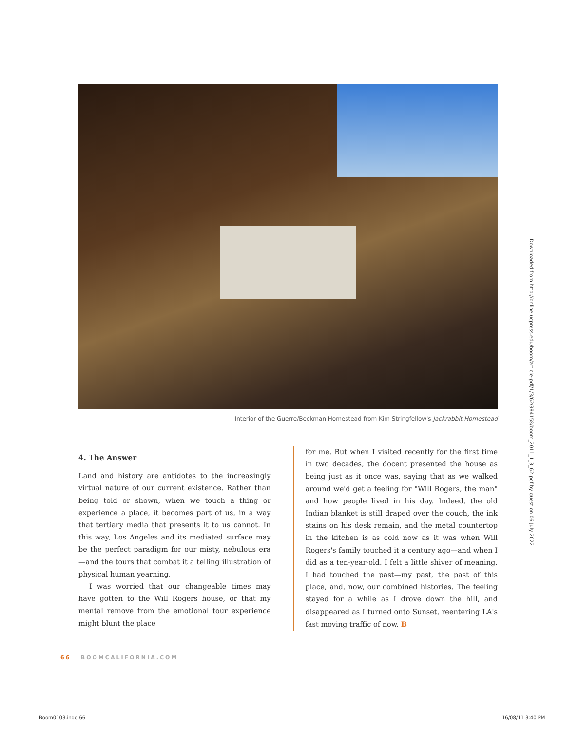Interior of the Guerre/Beckman Homestead from Kim Stringfellow's Jackrabbit Homestead
4. The Answer
Land and history are antidotes to the increasingly virtual nature of our current existence. Rather than being told or shown, when we touch a thing or experience a place, it becomes part of us, in a way that tertiary media that presents it to us cannot. In this way, Los Angeles and its mediated surface may be the perfect paradigm for our misty, nebulous era—and the tours that combat it a telling illustration of physical human yearning.
I was worried that our changeable times may have gotten to the Will Rogers house, or that my mental remove from the emotional tour experience might blunt the place
for me. But when I visited recently for the first time in two decades, the docent presented the house as being just as it once was, saying that as we walked around we'd get a feeling for "Will Rogers, the man" and how people lived in his day. Indeed, the old Indian blanket is still draped over the couch, the ink stains on his desk remain, and the metal countertop in the kitchen is as cold now as it was when Will Rogers's family touched it a century ago—and when I did as a ten-year-old. I felt a little shiver of meaning. I had touched the past—my past, the past of this place, and, now, our combined histories. The feeling stayed for a while as I drove down the hill, and disappeared as I turned onto Sunset, reentering LA's fast moving traffic of now. B
66 BOOMCALIFORNIA.COM
Downloaded from http://online.ucpress.edu/boom/article-pdf/1/3/62/384158/boom_2011_1_3_62.pdf by guest on 06 July 2022
Boom0103.indd 66 16/08/11 3:40 PM